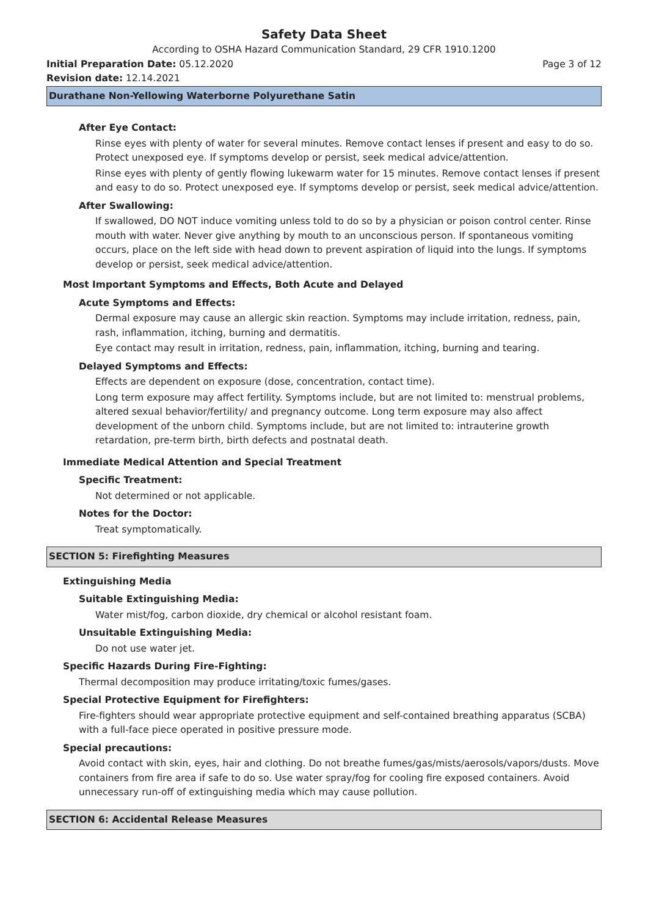Safety Data Sheet
According to OSHA Hazard Communication Standard, 29 CFR 1910.1200
Initial Preparation Date: 05.12.2020 Page 3 of 12
Revision date: 12.14.2021
Durathane Non-Yellowing Waterborne Polyurethane Satin
After Eye Contact:
Rinse eyes with plenty of water for several minutes. Remove contact lenses if present and easy to do so. Protect unexposed eye. If symptoms develop or persist, seek medical advice/attention.
Rinse eyes with plenty of gently flowing lukewarm water for 15 minutes. Remove contact lenses if present and easy to do so. Protect unexposed eye. If symptoms develop or persist, seek medical advice/attention.
After Swallowing:
If swallowed, DO NOT induce vomiting unless told to do so by a physician or poison control center. Rinse mouth with water. Never give anything by mouth to an unconscious person. If spontaneous vomiting occurs, place on the left side with head down to prevent aspiration of liquid into the lungs. If symptoms develop or persist, seek medical advice/attention.
Most Important Symptoms and Effects, Both Acute and Delayed
Acute Symptoms and Effects:
Dermal exposure may cause an allergic skin reaction. Symptoms may include irritation, redness, pain, rash, inflammation, itching, burning and dermatitis.
Eye contact may result in irritation, redness, pain, inflammation, itching, burning and tearing.
Delayed Symptoms and Effects:
Effects are dependent on exposure (dose, concentration, contact time).
Long term exposure may affect fertility. Symptoms include, but are not limited to: menstrual problems, altered sexual behavior/fertility/ and pregnancy outcome. Long term exposure may also affect development of the unborn child. Symptoms include, but are not limited to: intrauterine growth retardation, pre-term birth, birth defects and postnatal death.
Immediate Medical Attention and Special Treatment
Specific Treatment:
Not determined or not applicable.
Notes for the Doctor:
Treat symptomatically.
SECTION 5: Firefighting Measures
Extinguishing Media
Suitable Extinguishing Media:
Water mist/fog, carbon dioxide, dry chemical or alcohol resistant foam.
Unsuitable Extinguishing Media:
Do not use water jet.
Specific Hazards During Fire-Fighting:
Thermal decomposition may produce irritating/toxic fumes/gases.
Special Protective Equipment for Firefighters:
Fire-fighters should wear appropriate protective equipment and self-contained breathing apparatus (SCBA) with a full-face piece operated in positive pressure mode.
Special precautions:
Avoid contact with skin, eyes, hair and clothing. Do not breathe fumes/gas/mists/aerosols/vapors/dusts. Move containers from fire area if safe to do so. Use water spray/fog for cooling fire exposed containers. Avoid unnecessary run-off of extinguishing media which may cause pollution.
SECTION 6: Accidental Release Measures